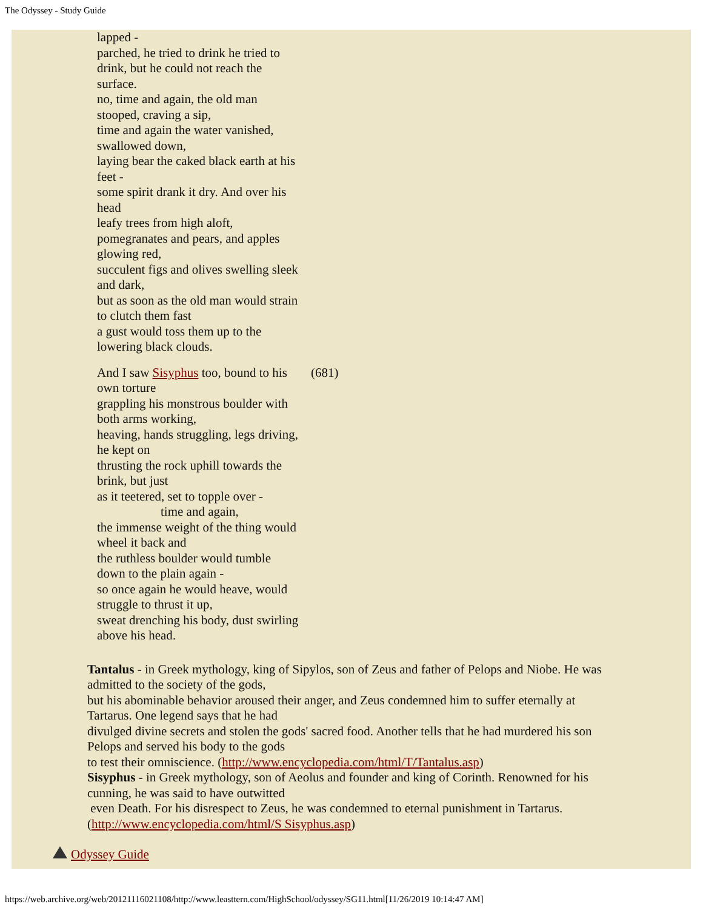The Odyssey - Study Guide
lapped -
parched, he tried to drink he tried to drink, but he could not reach the surface.
no, time and again, the old man stooped, craving a sip,
time and again the water vanished, swallowed down,
laying bear the caked black earth at his feet -
some spirit drank it dry. And over his head
leafy trees from high aloft,
pomegranates and pears, and apples glowing red,
succulent figs and olives swelling sleek and dark,
but as soon as the old man would strain to clutch them fast
a gust would toss them up to the lowering black clouds.
And I saw Sisyphus too, bound to his own torture
grappling his monstrous boulder with both arms working,
heaving, hands struggling, legs driving, he kept on
thrusting the rock uphill towards the brink, but just
as it teetered, set to topple over -
time and again,
the immense weight of the thing would wheel it back and
the ruthless boulder would tumble down to the plain again -
so once again he would heave, would struggle to thrust it up,
sweat drenching his body, dust swirling above his head.
(681)
Tantalus - in Greek mythology, king of Sipylos, son of Zeus and father of Pelops and Niobe. He was admitted to the society of the gods,
but his abominable behavior aroused their anger, and Zeus condemned him to suffer eternally at Tartarus. One legend says that he had
divulged divine secrets and stolen the gods' sacred food. Another tells that he had murdered his son Pelops and served his body to the gods
to test their omniscience. (http://www.encyclopedia.com/html/T/Tantalus.asp)
Sisyphus - in Greek mythology, son of Aeolus and founder and king of Corinth. Renowned for his cunning, he was said to have outwitted
even Death. For his disrespect to Zeus, he was condemned to eternal punishment in Tartarus. (http://www.encyclopedia.com/html/S Sisyphus.asp)
Odyssey Guide
https://web.archive.org/web/20121116021108/http://www.leasttern.com/HighSchool/odyssey/SG11.html[11/26/2019 10:14:47 AM]